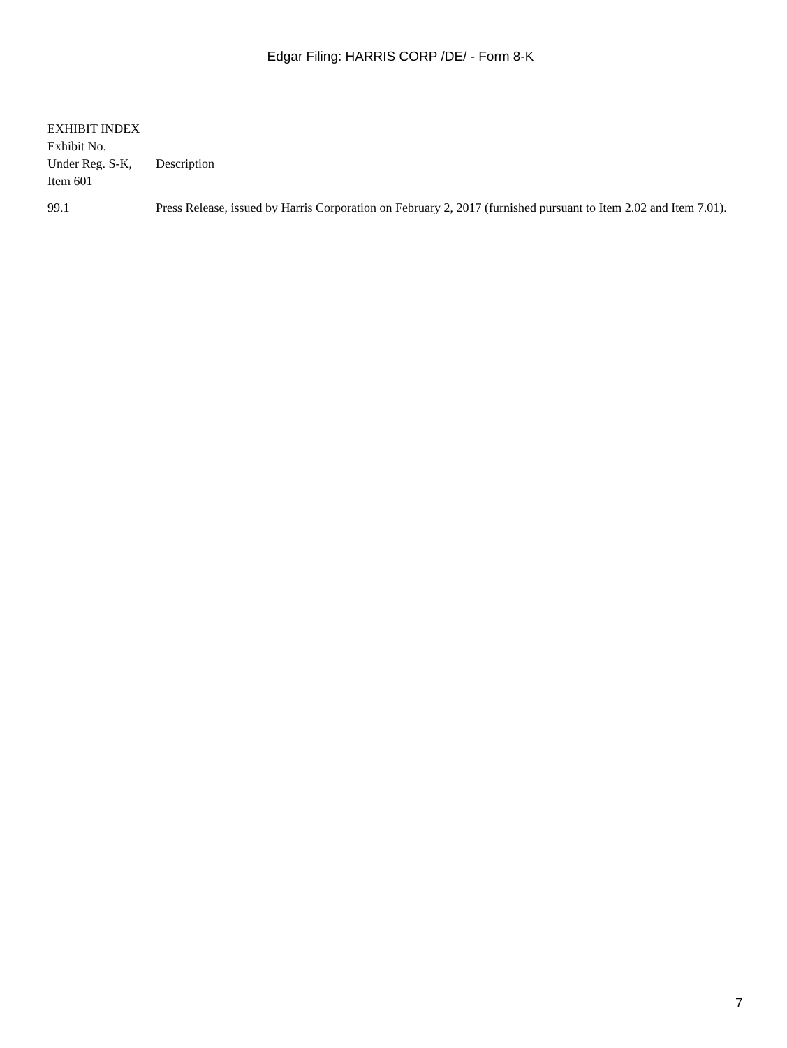Edgar Filing: HARRIS CORP /DE/ - Form 8-K
EXHIBIT INDEX
| Exhibit No. Under Reg. S-K, Item 601 | Description |
| --- | --- |
| 99.1 | Press Release, issued by Harris Corporation on February 2, 2017 (furnished pursuant to Item 2.02 and Item 7.01). |
7